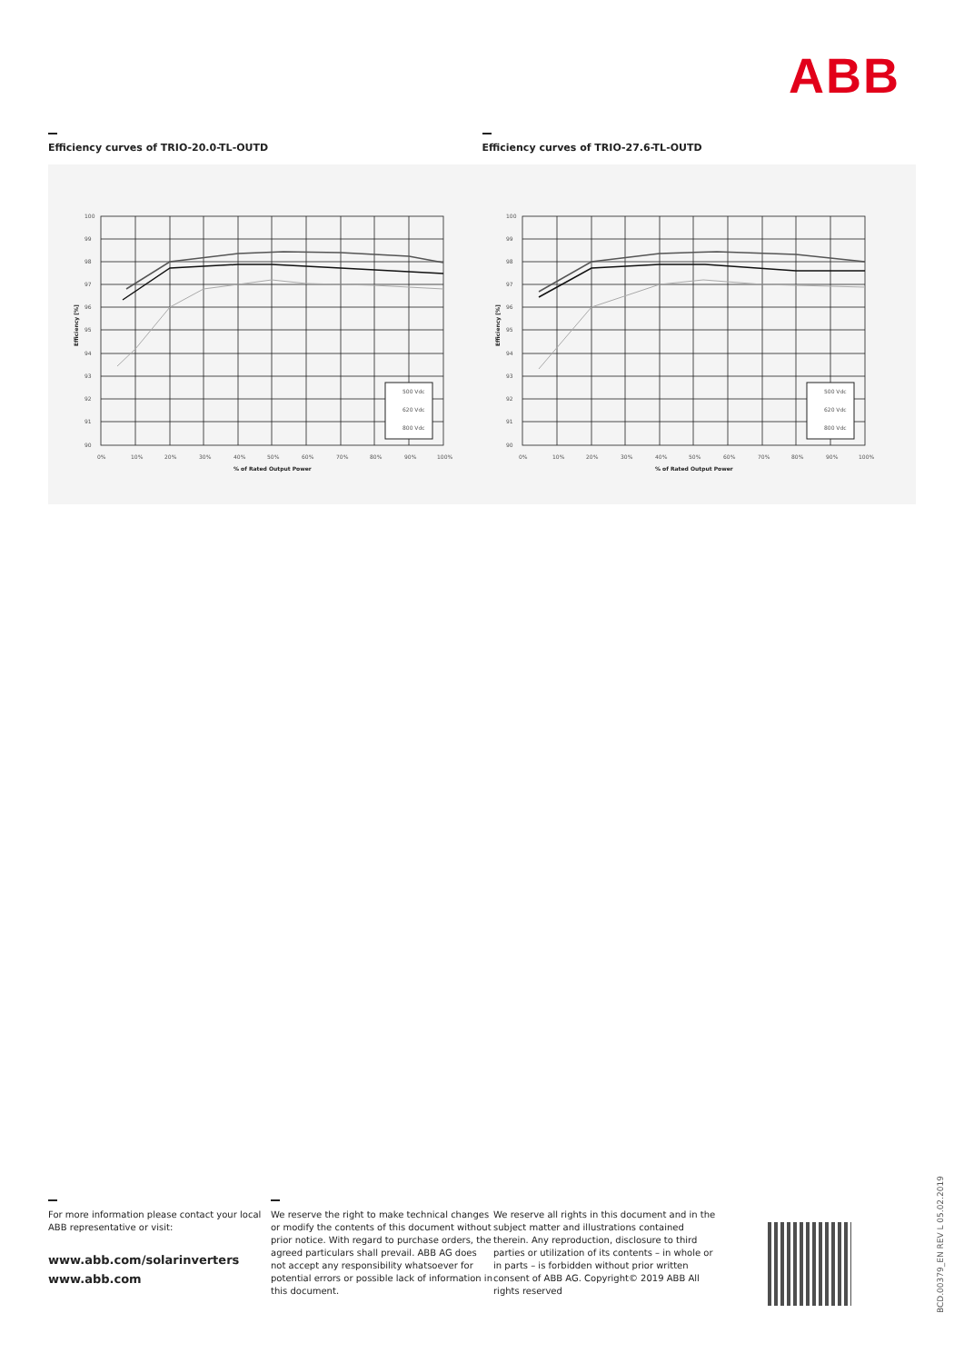ABB
Efficiency curves of TRIO-20.0-TL-OUTD Efficiency curves of TRIO-27.6-TL-OUTD
500 Vdc
620 Vdc
800 Vdc
100
99
98
97
96
95
94
93
92
91
90
0%
10%
20%
30%
40%
50%
60%
70%
80%
90%
100%
% of Rated Output Power
Efficiency [%]
500 Vdc
620 Vdc
800 Vdc
100
99
98
97
96
95
94
93
92
91
90
0%
10%
20%
30%
40%
50%
60%
70%
80%
90%
100%
% of Rated Output Power
Efficiency [%]
For more information please contact your local ABB representative or visit:
www.abb.com/solarinverters
www.abb.com
We reserve the right to make technical changes or modify the contents of this document without prior notice. With regard to purchase orders, the agreed particulars shall prevail. ABB AG does not accept any responsibility whatsoever for potential errors or possible lack of information in this document.
We reserve all rights in this document and in the subject matter and illustrations contained therein. Any reproduction, disclosure to third parties or utilization of its contents – in whole or in parts – is forbidden without prior written consent of ABB AG. Copyright© 2019 ABB All rights reserved
BCD.00379_EN REV L 05.02.2019